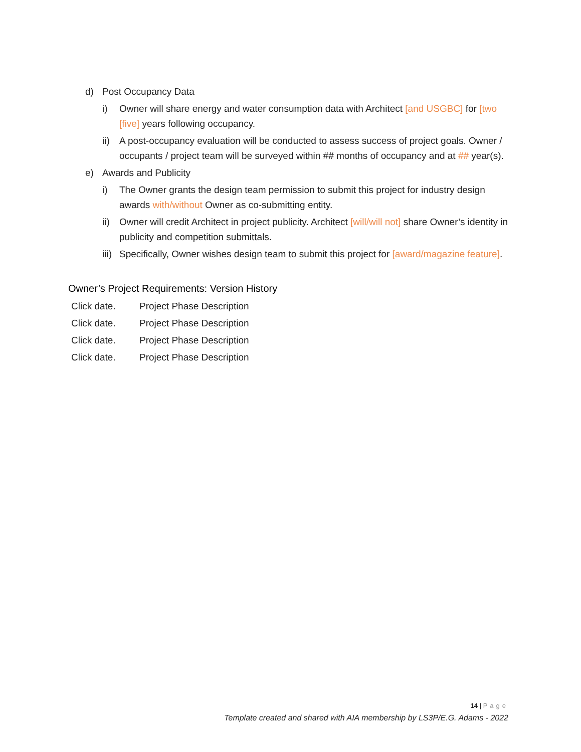d) Post Occupancy Data
i) Owner will share energy and water consumption data with Architect [and USGBC] for [two [five] years following occupancy.
ii) A post-occupancy evaluation will be conducted to assess success of project goals. Owner / occupants / project team will be surveyed within ## months of occupancy and at ## year(s).
e) Awards and Publicity
i) The Owner grants the design team permission to submit this project for industry design awards with/without Owner as co-submitting entity.
ii) Owner will credit Architect in project publicity. Architect [will/will not] share Owner’s identity in publicity and competition submittals.
iii) Specifically, Owner wishes design team to submit this project for [award/magazine feature].
Owner’s Project Requirements: Version History
| Click date. | Project Phase Description |
| Click date. | Project Phase Description |
| Click date. | Project Phase Description |
| Click date. | Project Phase Description |
14 | Page
Template created and shared with AIA membership by LS3P/E.G. Adams - 2022